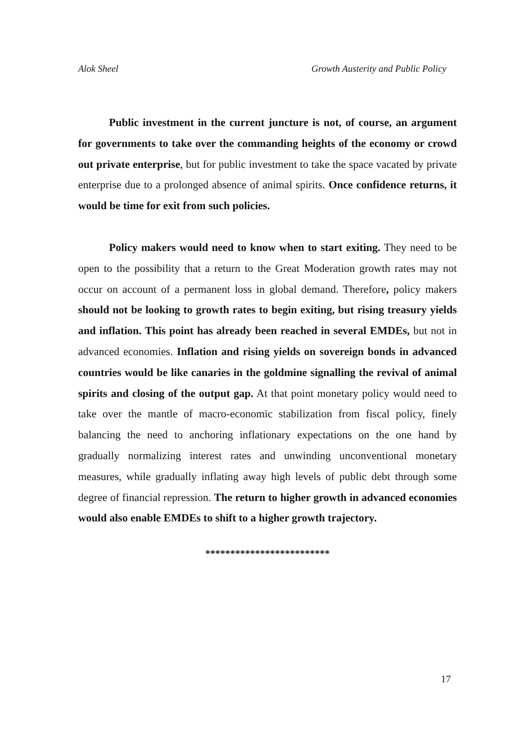Alok Sheel Growth Austerity and Public Policy
Public investment in the current juncture is not, of course, an argument for governments to take over the commanding heights of the economy or crowd out private enterprise, but for public investment to take the space vacated by private enterprise due to a prolonged absence of animal spirits. Once confidence returns, it would be time for exit from such policies.
Policy makers would need to know when to start exiting. They need to be open to the possibility that a return to the Great Moderation growth rates may not occur on account of a permanent loss in global demand. Therefore, policy makers should not be looking to growth rates to begin exiting, but rising treasury yields and inflation. This point has already been reached in several EMDEs, but not in advanced economies. Inflation and rising yields on sovereign bonds in advanced countries would be like canaries in the goldmine signalling the revival of animal spirits and closing of the output gap. At that point monetary policy would need to take over the mantle of macro-economic stabilization from fiscal policy, finely balancing the need to anchoring inflationary expectations on the one hand by gradually normalizing interest rates and unwinding unconventional monetary measures, while gradually inflating away high levels of public debt through some degree of financial repression. The return to higher growth in advanced economies would also enable EMDEs to shift to a higher growth trajectory.
*************************
17